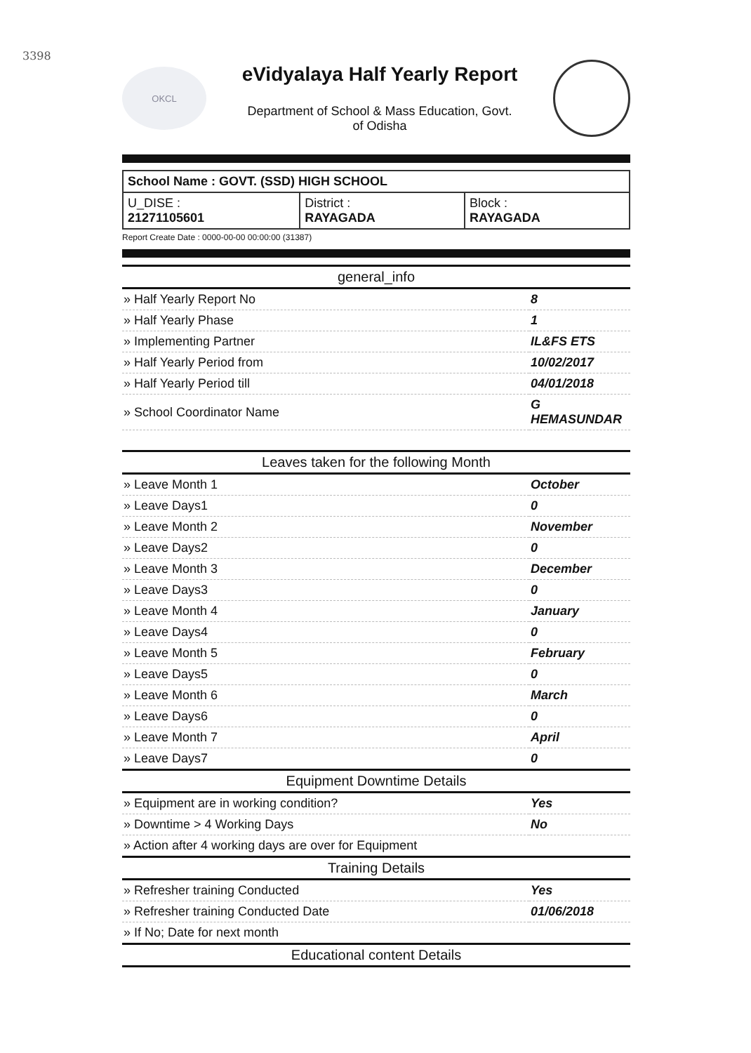3398
OKCL
eVidyalaya Half Yearly Report
Department of School & Mass Education, Govt.
of Odisha
| School Name : GOVT. (SSD) HIGH SCHOOL | | |
| U_DISE : 21271105601 | District : RAYAGADA | Block : RAYAGADA |
Report Create Date : 0000-00-00 00:00:00 (31387)
| general_info | |
| --- | --- |
| » Half Yearly Report No | 8 |
| » Half Yearly Phase | 1 |
| » Implementing Partner | IL&FS ETS |
| » Half Yearly Period from | 10/02/2017 |
| » Half Yearly Period till | 04/01/2018 |
| » School Coordinator Name | G HEMASUNDAR |
| Leaves taken for the following Month | |
| » Leave Month 1 | October |
| » Leave Days1 | 0 |
| » Leave Month 2 | November |
| » Leave Days2 | 0 |
| » Leave Month 3 | December |
| » Leave Days3 | 0 |
| » Leave Month 4 | January |
| » Leave Days4 | 0 |
| » Leave Month 5 | February |
| » Leave Days5 | 0 |
| » Leave Month 6 | March |
| » Leave Days6 | 0 |
| » Leave Month 7 | April |
| » Leave Days7 | 0 |
| Equipment Downtime Details | |
| » Equipment are in working condition? | Yes |
| » Downtime > 4 Working Days | No |
| » Action after 4 working days are over for Equipment | |
| Training Details | |
| » Refresher training Conducted | Yes |
| » Refresher training Conducted Date | 01/06/2018 |
| » If No; Date for next month | |
| Educational content Details | |